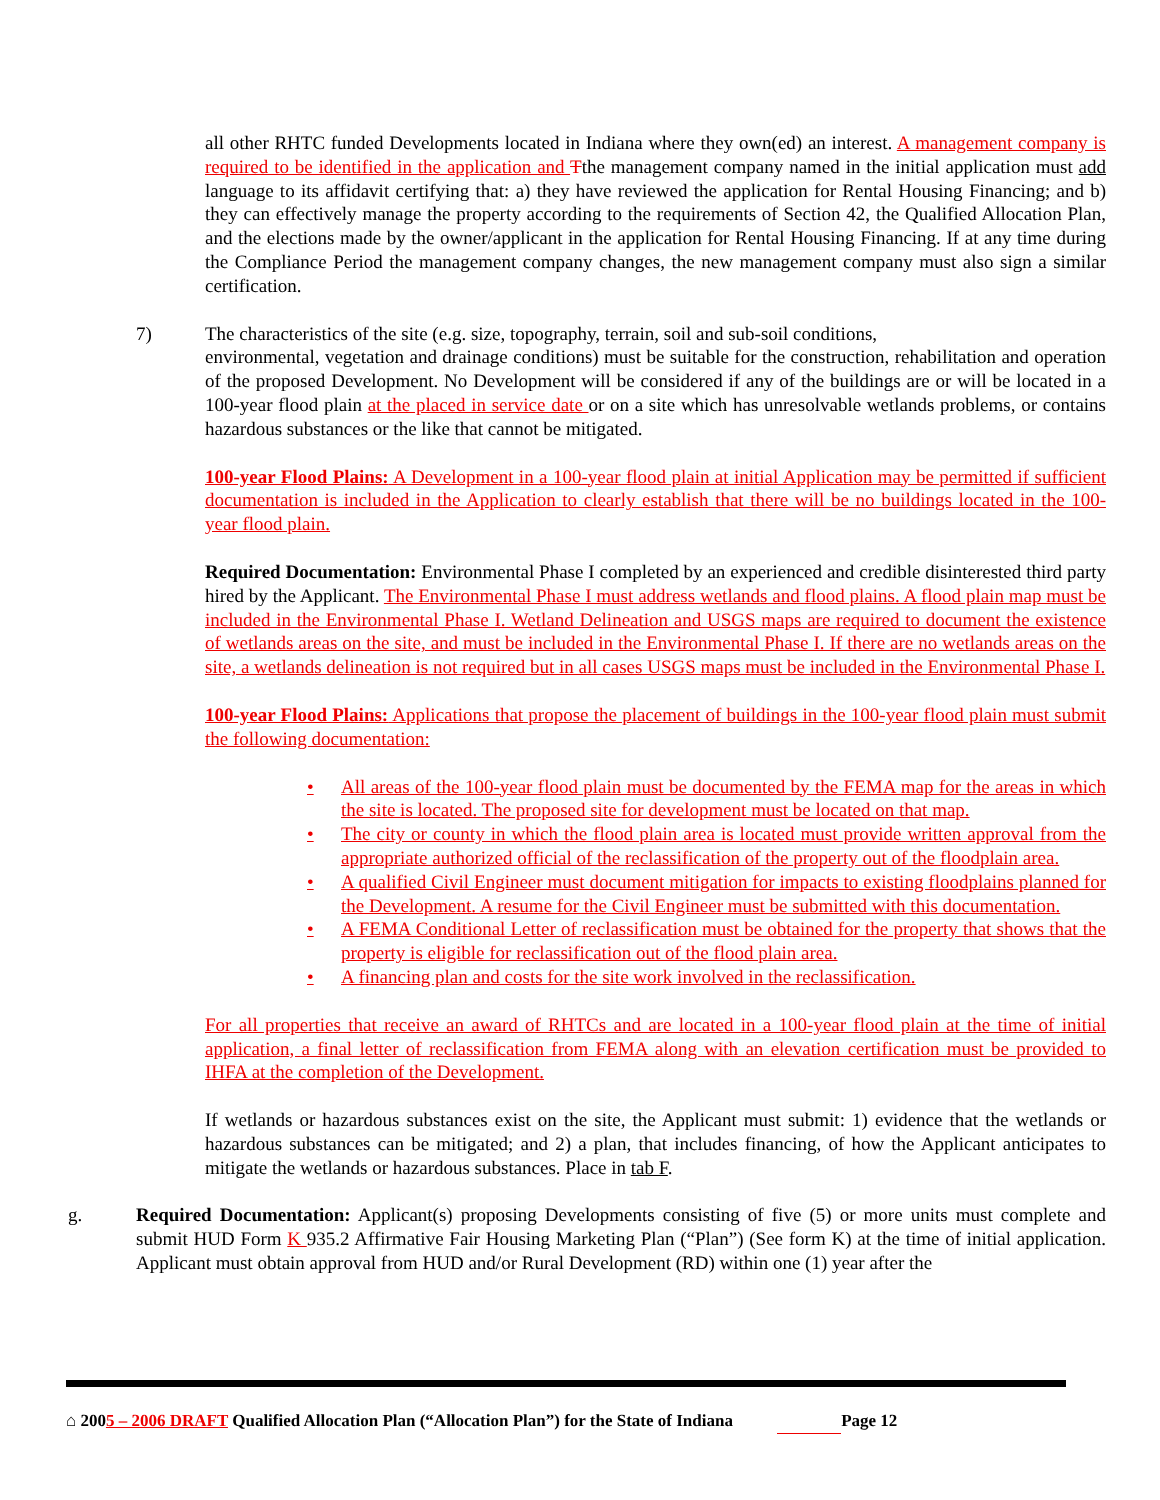all other RHTC funded Developments located in Indiana where they own(ed) an interest. A management company is required to be identified in the application and Tthe management company named in the initial application must add language to its affidavit certifying that: a) they have reviewed the application for Rental Housing Financing; and b) they can effectively manage the property according to the requirements of Section 42, the Qualified Allocation Plan, and the elections made by the owner/applicant in the application for Rental Housing Financing. If at any time during the Compliance Period the management company changes, the new management company must also sign a similar certification.
7) The characteristics of the site (e.g. size, topography, terrain, soil and sub-soil conditions,
environmental, vegetation and drainage conditions) must be suitable for the construction, rehabilitation and operation of the proposed Development. No Development will be considered if any of the buildings are or will be located in a 100-year flood plain at the placed in service date or on a site which has unresolvable wetlands problems, or contains hazardous substances or the like that cannot be mitigated.
100-year Flood Plains: A Development in a 100-year flood plain at initial Application may be permitted if sufficient documentation is included in the Application to clearly establish that there will be no buildings located in the 100- year flood plain.
Required Documentation: Environmental Phase I completed by an experienced and credible disinterested third party hired by the Applicant. The Environmental Phase I must address wetlands and flood plains. A flood plain map must be included in the Environmental Phase I. Wetland Delineation and USGS maps are required to document the existence of wetlands areas on the site, and must be included in the Environmental Phase I. If there are no wetlands areas on the site, a wetlands delineation is not required but in all cases USGS maps must be included in the Environmental Phase I.
100-year Flood Plains: Applications that propose the placement of buildings in the 100-year flood plain must submit the following documentation:
• All areas of the 100-year flood plain must be documented by the FEMA map for the areas in which the site is located. The proposed site for development must be located on that map.
• The city or county in which the flood plain area is located must provide written approval from the appropriate authorized official of the reclassification of the property out of the floodplain area.
• A qualified Civil Engineer must document mitigation for impacts to existing floodplains planned for the Development. A resume for the Civil Engineer must be submitted with this documentation.
• A FEMA Conditional Letter of reclassification must be obtained for the property that shows that the property is eligible for reclassification out of the flood plain area.
• A financing plan and costs for the site work involved in the reclassification.
For all properties that receive an award of RHTCs and are located in a 100-year flood plain at the time of initial application, a final letter of reclassification from FEMA along with an elevation certification must be provided to IHFA at the completion of the Development.
If wetlands or hazardous substances exist on the site, the Applicant must submit: 1) evidence that the wetlands or hazardous substances can be mitigated; and 2) a plan, that includes financing, of how the Applicant anticipates to mitigate the wetlands or hazardous substances. Place in tab F.
g. Required Documentation: Applicant(s) proposing Developments consisting of five (5) or more units must complete and submit HUD Form K 935.2 Affirmative Fair Housing Marketing Plan (“Plan”) (See form K) at the time of initial application. Applicant must obtain approval from HUD and/or Rural Development (RD) within one (1) year after the
⌂ 2005 – 2006 DRAFT Qualified Allocation Plan (“Allocation Plan”) for the State of Indiana Page 12